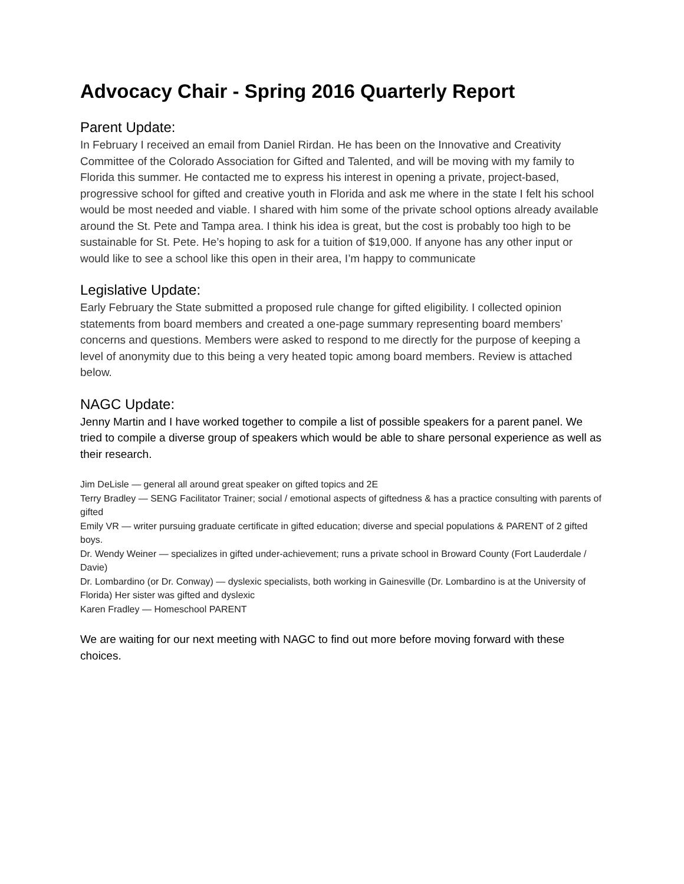Advocacy Chair - Spring 2016 Quarterly Report
Parent Update:
In February I received an email from Daniel Rirdan. He has been on the Innovative and Creativity Committee of the Colorado Association for Gifted and Talented, and will be moving with my family to Florida this summer. He contacted me to express his interest in opening a private, project-based, progressive school for gifted and creative youth in Florida and ask me where in the state I felt his school would be most needed and viable. I shared with him some of the private school options already available around the St. Pete and Tampa area. I think his idea is great, but the cost is probably too high to be sustainable for St. Pete. He’s hoping to ask for a tuition of $19,000. If anyone has any other input or would like to see a school like this open in their area, I’m happy to communicate
Legislative Update:
Early February the State submitted a proposed rule change for gifted eligibility. I collected opinion statements from board members and created a one-page summary representing board members’ concerns and questions. Members were asked to respond to me directly for the purpose of keeping a level of anonymity due to this being a very heated topic among board members. Review is attached below.
NAGC Update:
Jenny Martin and I have worked together to compile a list of possible speakers for a parent panel. We tried to compile a diverse group of speakers which would be able to share personal experience as well as their research.
Jim DeLisle — general all around great speaker on gifted topics and 2E
Terry Bradley — SENG Facilitator Trainer; social / emotional aspects of giftedness & has a practice consulting with parents of gifted
Emily VR — writer pursuing graduate certificate in gifted education; diverse and special populations & PARENT of 2 gifted boys.
Dr. Wendy Weiner — specializes in gifted under-achievement; runs a private school in Broward County (Fort Lauderdale / Davie)
Dr. Lombardino (or Dr. Conway) — dyslexic specialists, both working in Gainesville (Dr. Lombardino is at the University of Florida) Her sister was gifted and dyslexic
Karen Fradley — Homeschool PARENT
We are waiting for our next meeting with NAGC to find out more before moving forward with these choices.